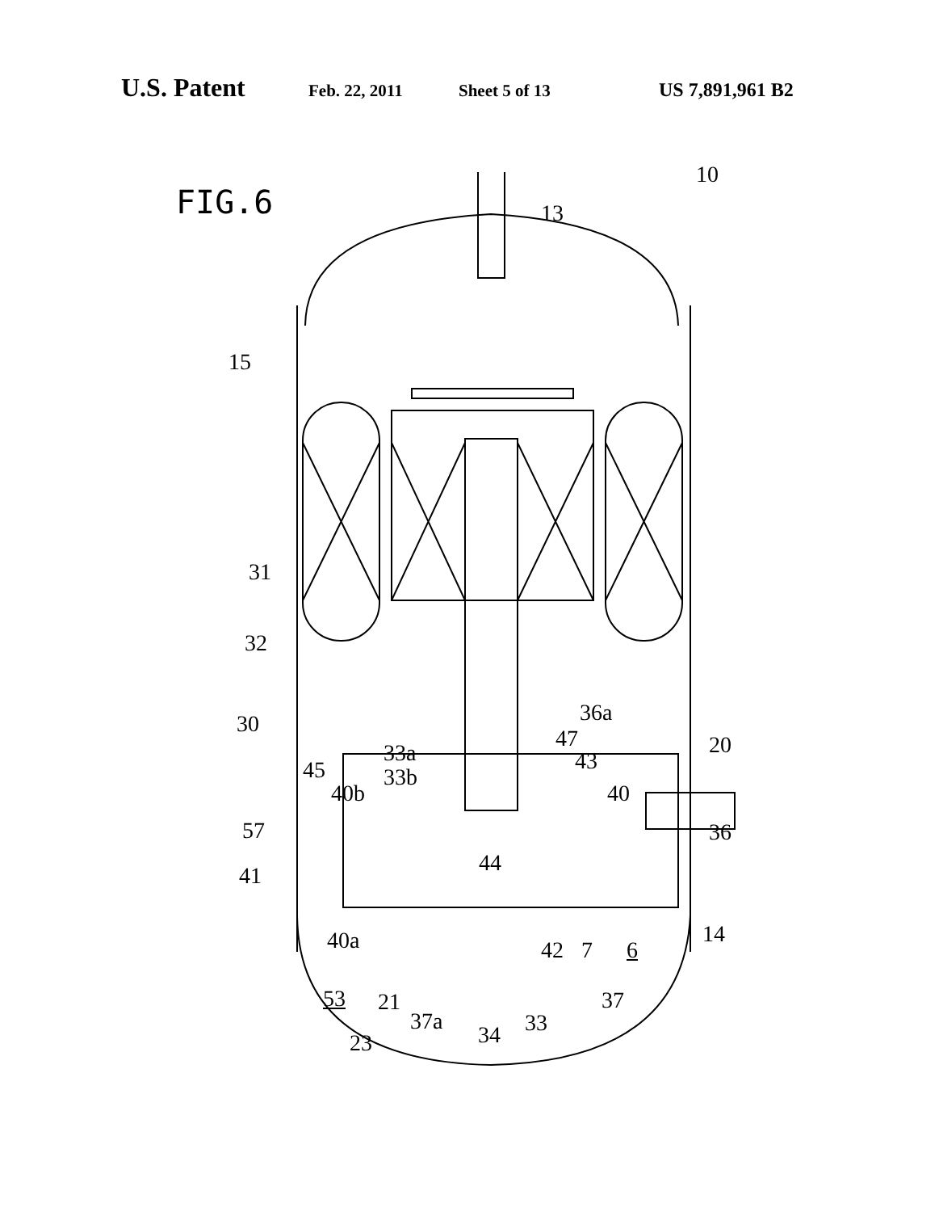U.S. Patent Feb. 22, 2011 Sheet 5 of 13 US 7,891,961 B2
FIG.6
10
13
15
31
32
30 36a
47
43 33a
33b 45
40b
20
40
57 36
44 41
14 40a 42 7 6
53 21 37
37a 33
23 34